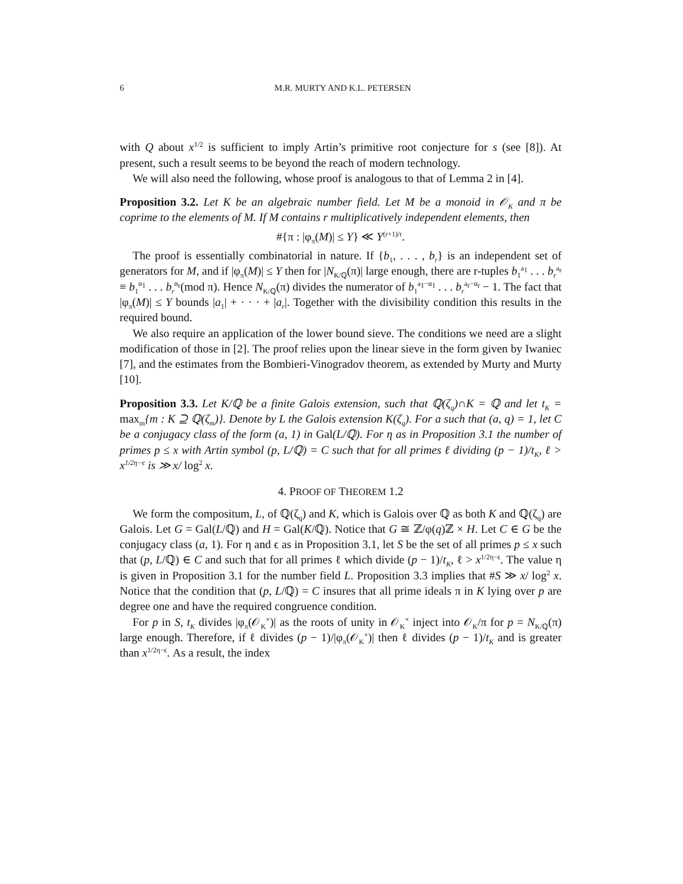6 M.R. MURTY AND K.L. PETERSEN
with Q about x<sup>1/2</sup> is sufficient to imply Artin’s primitive root conjecture for s (see [8]). At present, such a result seems to be beyond the reach of modern technology.
We will also need the following, whose proof is analogous to that of Lemma 2 in [4].
Proposition 3.2. Let K be an algebraic number field. Let M be a monoid in 𝒪<sub>K</sub> and π be coprime to the elements of M. If M contains r multiplicatively independent elements, then
#{π : |φ<sub>π</sub>(M)| ≤ Y} ≪ Y<sup>(r+1)/r</sup>.
The proof is essentially combinatorial in nature. If {b<sub>1</sub>, . . . , b<sub>r</sub>} is an independent set of generators for M, and if |φ<sub>π</sub>(M)| ≤ Y then for |N<sub>K/ℚ</sub>(π)| large enough, there are r-tuples b<sub>1</sub><sup>a<sub>1</sub></sup> . . . b<sub>r</sub><sup>a<sub>r</sub></sup> ≡ b<sub>1</sub><sup>α<sub>1</sub></sup> . . . b<sub>r</sub><sup>α<sub>r</sub></sup>(mod π). Hence N<sub>K/ℚ</sub>(π) divides the numerator of b<sub>1</sub><sup>a<sub>1</sub>−α<sub>1</sub></sup> . . . b<sub>r</sub><sup>a<sub>r</sub>−α<sub>r</sub></sup> − 1. The fact that |φ<sub>π</sub>(M)| ≤ Y bounds |a<sub>1</sub>| + · · · + |a<sub>r</sub>|. Together with the divisibility condition this results in the required bound.
We also require an application of the lower bound sieve. The conditions we need are a slight modification of those in [2]. The proof relies upon the linear sieve in the form given by Iwaniec [7], and the estimates from the Bombieri-Vinogradov theorem, as extended by Murty and Murty [10].
Proposition 3.3. Let K/ℚ be a finite Galois extension, such that ℚ(ζ<sub>q</sub>)∩K = ℚ and let t<sub>K</sub> = max<sub>m</sub>{m : K ⊇ ℚ(ζ<sub>m</sub>)}. Denote by L the Galois extension K(ζ<sub>q</sub>). For a such that (a, q) = 1, let C be a conjugacy class of the form (a, 1) in Gal(L/ℚ). For η as in Proposition 3.1 the number of primes p ≤ x with Artin symbol (p, L/ℚ) = C such that for all primes ℓ dividing (p − 1)/t<sub>K</sub>, ℓ > x<sup>1/2η−ϵ</sup> is ≫ x/ log<sup>2</sup> x.
4. PROOF OF THEOREM 1.2
We form the compositum, L, of ℚ(ζ<sub>q</sub>) and K, which is Galois over ℚ as both K and ℚ(ζ<sub>q</sub>) are Galois. Let G = Gal(L/ℚ) and H = Gal(K/ℚ). Notice that G ≅ ℤ/φ(q)ℤ × H. Let C ∈ G be the conjugacy class (a, 1). For η and ϵ as in Proposition 3.1, let S be the set of all primes p ≤ x such that (p, L/ℚ) ∈ C and such that for all primes ℓ which divide (p − 1)/t<sub>K</sub>, ℓ > x<sup>1/2η−ϵ</sup>. The value η is given in Proposition 3.1 for the number field L. Proposition 3.3 implies that #S ≫ x/ log<sup>2</sup> x. Notice that the condition that (p, L/ℚ) = C insures that all prime ideals π in K lying over p are degree one and have the required congruence condition.
For p in S, t<sub>K</sub> divides |φ<sub>π</sub>(𝒪<sub>K</sub><sup>×</sup>)| as the roots of unity in 𝒪<sub>K</sub><sup>×</sup> inject into 𝒪<sub>K</sub>/π for p = N<sub>K/ℚ</sub>(π) large enough. Therefore, if ℓ divides (p − 1)/|φ<sub>π</sub>(𝒪<sub>K</sub><sup>×</sup>)| then ℓ divides (p − 1)/t<sub>K</sub> and is greater than x<sup>1/2η−ϵ</sup>. As a result, the index